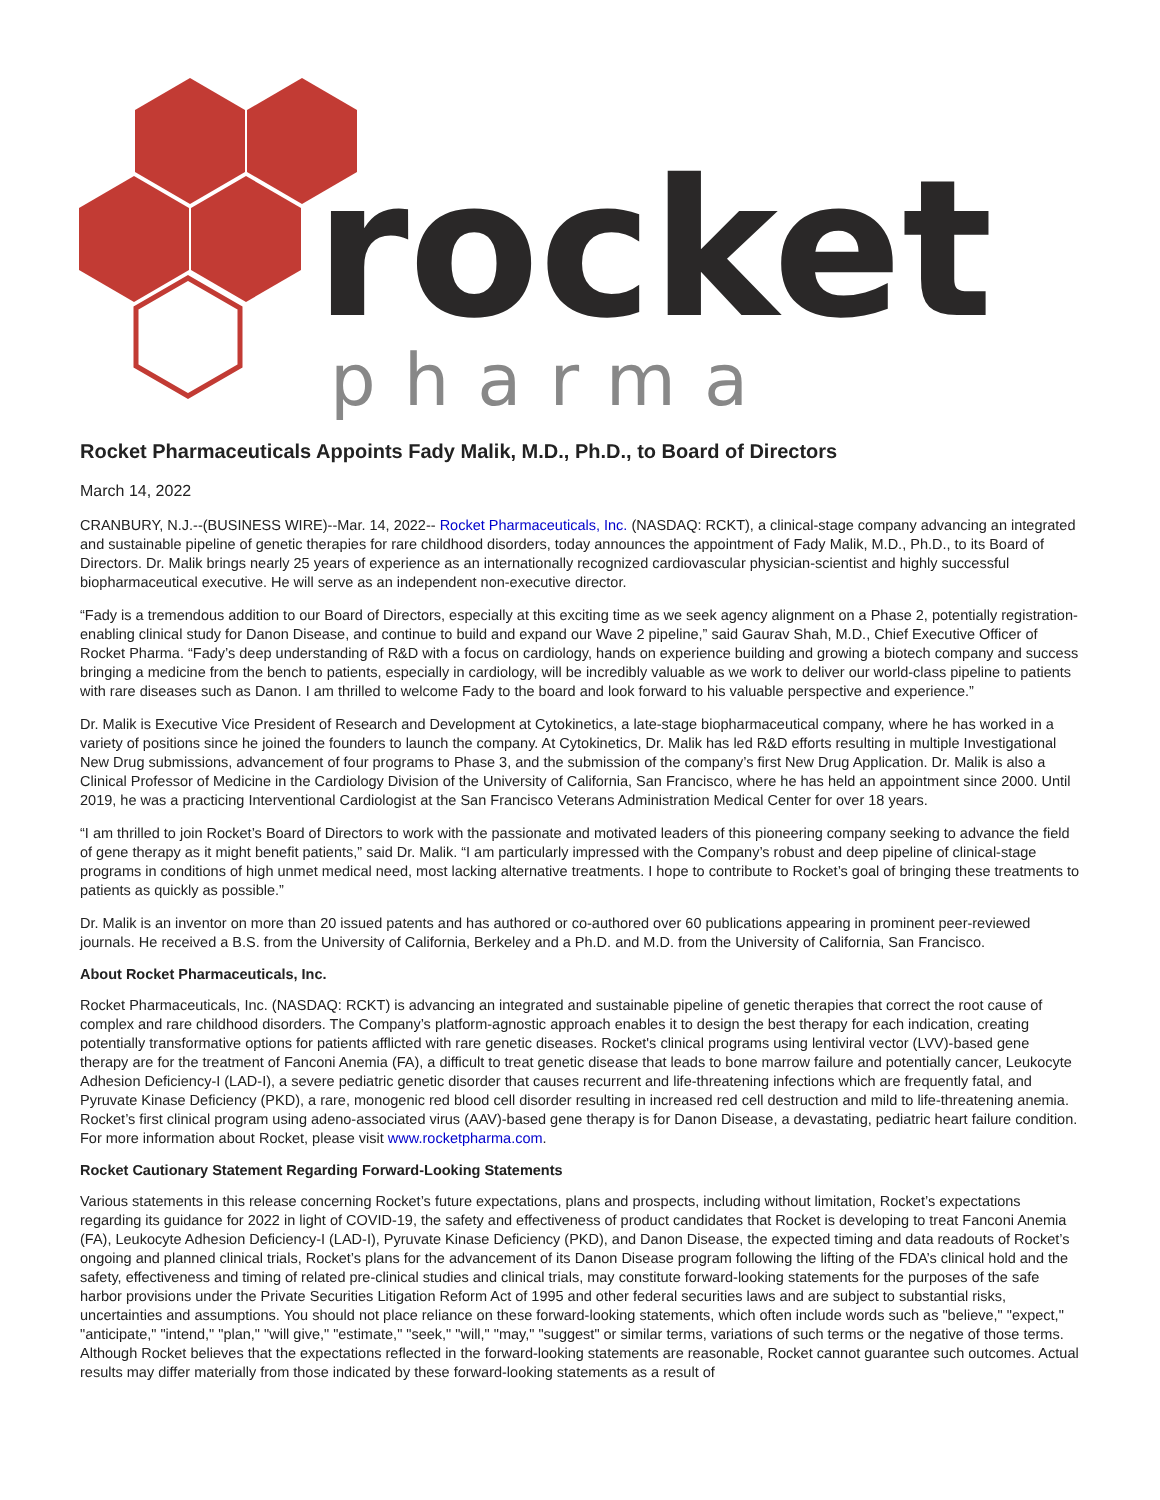rocket
pharma
Rocket Pharmaceuticals Appoints Fady Malik, M.D., Ph.D., to Board of Directors
March 14, 2022
CRANBURY, N.J.--(BUSINESS WIRE)--Mar. 14, 2022-- Rocket Pharmaceuticals, Inc. (NASDAQ: RCKT), a clinical-stage company advancing an integrated and sustainable pipeline of genetic therapies for rare childhood disorders, today announces the appointment of Fady Malik, M.D., Ph.D., to its Board of Directors. Dr. Malik brings nearly 25 years of experience as an internationally recognized cardiovascular physician-scientist and highly successful biopharmaceutical executive. He will serve as an independent non-executive director.
“Fady is a tremendous addition to our Board of Directors, especially at this exciting time as we seek agency alignment on a Phase 2, potentially registration-enabling clinical study for Danon Disease, and continue to build and expand our Wave 2 pipeline,” said Gaurav Shah, M.D., Chief Executive Officer of Rocket Pharma. “Fady’s deep understanding of R&D with a focus on cardiology, hands on experience building and growing a biotech company and success bringing a medicine from the bench to patients, especially in cardiology, will be incredibly valuable as we work to deliver our world-class pipeline to patients with rare diseases such as Danon. I am thrilled to welcome Fady to the board and look forward to his valuable perspective and experience.”
Dr. Malik is Executive Vice President of Research and Development at Cytokinetics, a late-stage biopharmaceutical company, where he has worked in a variety of positions since he joined the founders to launch the company. At Cytokinetics, Dr. Malik has led R&D efforts resulting in multiple Investigational New Drug submissions, advancement of four programs to Phase 3, and the submission of the company’s first New Drug Application. Dr. Malik is also a Clinical Professor of Medicine in the Cardiology Division of the University of California, San Francisco, where he has held an appointment since 2000. Until 2019, he was a practicing Interventional Cardiologist at the San Francisco Veterans Administration Medical Center for over 18 years.
“I am thrilled to join Rocket’s Board of Directors to work with the passionate and motivated leaders of this pioneering company seeking to advance the field of gene therapy as it might benefit patients,” said Dr. Malik. “I am particularly impressed with the Company’s robust and deep pipeline of clinical-stage programs in conditions of high unmet medical need, most lacking alternative treatments. I hope to contribute to Rocket’s goal of bringing these treatments to patients as quickly as possible.”
Dr. Malik is an inventor on more than 20 issued patents and has authored or co-authored over 60 publications appearing in prominent peer-reviewed journals. He received a B.S. from the University of California, Berkeley and a Ph.D. and M.D. from the University of California, San Francisco.
About Rocket Pharmaceuticals, Inc.
Rocket Pharmaceuticals, Inc. (NASDAQ: RCKT) is advancing an integrated and sustainable pipeline of genetic therapies that correct the root cause of complex and rare childhood disorders. The Company’s platform-agnostic approach enables it to design the best therapy for each indication, creating potentially transformative options for patients afflicted with rare genetic diseases. Rocket's clinical programs using lentiviral vector (LVV)-based gene therapy are for the treatment of Fanconi Anemia (FA), a difficult to treat genetic disease that leads to bone marrow failure and potentially cancer, Leukocyte Adhesion Deficiency-I (LAD-I), a severe pediatric genetic disorder that causes recurrent and life-threatening infections which are frequently fatal, and Pyruvate Kinase Deficiency (PKD), a rare, monogenic red blood cell disorder resulting in increased red cell destruction and mild to life-threatening anemia. Rocket’s first clinical program using adeno-associated virus (AAV)-based gene therapy is for Danon Disease, a devastating, pediatric heart failure condition. For more information about Rocket, please visit www.rocketpharma.com.
Rocket Cautionary Statement Regarding Forward-Looking Statements
Various statements in this release concerning Rocket’s future expectations, plans and prospects, including without limitation, Rocket’s expectations regarding its guidance for 2022 in light of COVID-19, the safety and effectiveness of product candidates that Rocket is developing to treat Fanconi Anemia (FA), Leukocyte Adhesion Deficiency-I (LAD-I), Pyruvate Kinase Deficiency (PKD), and Danon Disease, the expected timing and data readouts of Rocket’s ongoing and planned clinical trials, Rocket’s plans for the advancement of its Danon Disease program following the lifting of the FDA’s clinical hold and the safety, effectiveness and timing of related pre-clinical studies and clinical trials, may constitute forward-looking statements for the purposes of the safe harbor provisions under the Private Securities Litigation Reform Act of 1995 and other federal securities laws and are subject to substantial risks, uncertainties and assumptions. You should not place reliance on these forward-looking statements, which often include words such as "believe," "expect," "anticipate," "intend," "plan," "will give," "estimate," "seek," "will," "may," "suggest" or similar terms, variations of such terms or the negative of those terms. Although Rocket believes that the expectations reflected in the forward-looking statements are reasonable, Rocket cannot guarantee such outcomes. Actual results may differ materially from those indicated by these forward-looking statements as a result of